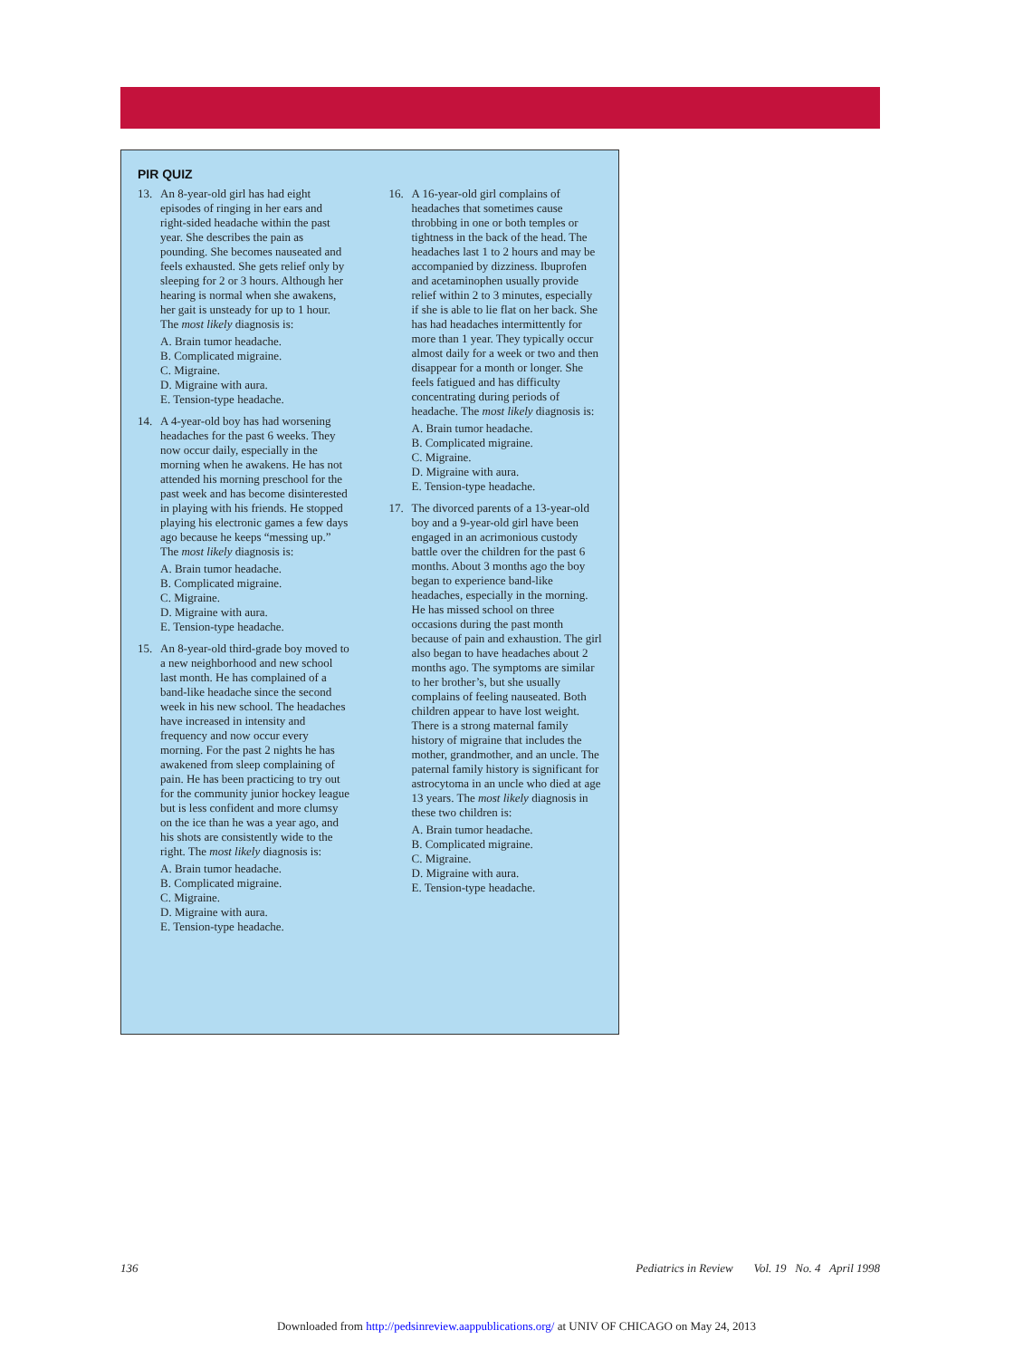PIR QUIZ
13. An 8-year-old girl has had eight episodes of ringing in her ears and right-sided headache within the past year. She describes the pain as pounding. She becomes nauseated and feels exhausted. She gets relief only by sleeping for 2 or 3 hours. Although her hearing is normal when she awakens, her gait is unsteady for up to 1 hour. The most likely diagnosis is:
A. Brain tumor headache.
B. Complicated migraine.
C. Migraine.
D. Migraine with aura.
E. Tension-type headache.
14. A 4-year-old boy has had worsening headaches for the past 6 weeks. They now occur daily, especially in the morning when he awakens. He has not attended his morning preschool for the past week and has become disinterested in playing with his friends. He stopped playing his electronic games a few days ago because he keeps “messing up.” The most likely diagnosis is:
A. Brain tumor headache.
B. Complicated migraine.
C. Migraine.
D. Migraine with aura.
E. Tension-type headache.
15. An 8-year-old third-grade boy moved to a new neighborhood and new school last month. He has complained of a band-like headache since the second week in his new school. The headaches have increased in intensity and frequency and now occur every morning. For the past 2 nights he has awakened from sleep complaining of pain. He has been practicing to try out for the community junior hockey league but is less confident and more clumsy on the ice than he was a year ago, and his shots are consistently wide to the right. The most likely diagnosis is:
A. Brain tumor headache.
B. Complicated migraine.
C. Migraine.
D. Migraine with aura.
E. Tension-type headache.
16. A 16-year-old girl complains of headaches that sometimes cause throbbing in one or both temples or tightness in the back of the head. The headaches last 1 to 2 hours and may be accompanied by dizziness. Ibuprofen and acetaminophen usually provide relief within 2 to 3 minutes, especially if she is able to lie flat on her back. She has had headaches intermittently for more than 1 year. They typically occur almost daily for a week or two and then disappear for a month or longer. She feels fatigued and has difficulty concentrating during periods of headache. The most likely diagnosis is:
A. Brain tumor headache.
B. Complicated migraine.
C. Migraine.
D. Migraine with aura.
E. Tension-type headache.
17. The divorced parents of a 13-year-old boy and a 9-year-old girl have been engaged in an acrimonious custody battle over the children for the past 6 months. About 3 months ago the boy began to experience band-like headaches, especially in the morning. He has missed school on three occasions during the past month because of pain and exhaustion. The girl also began to have headaches about 2 months ago. The symptoms are similar to her brother’s, but she usually complains of feeling nauseated. Both children appear to have lost weight. There is a strong maternal family history of migraine that includes the mother, grandmother, and an uncle. The paternal family history is significant for astrocytoma in an uncle who died at age 13 years. The most likely diagnosis in these two children is:
A. Brain tumor headache.
B. Complicated migraine.
C. Migraine.
D. Migraine with aura.
E. Tension-type headache.
136 Pediatrics in Review Vol. 19 No. 4 April 1998
Downloaded from http://pedsinreview.aappublications.org/ at UNIV OF CHICAGO on May 24, 2013